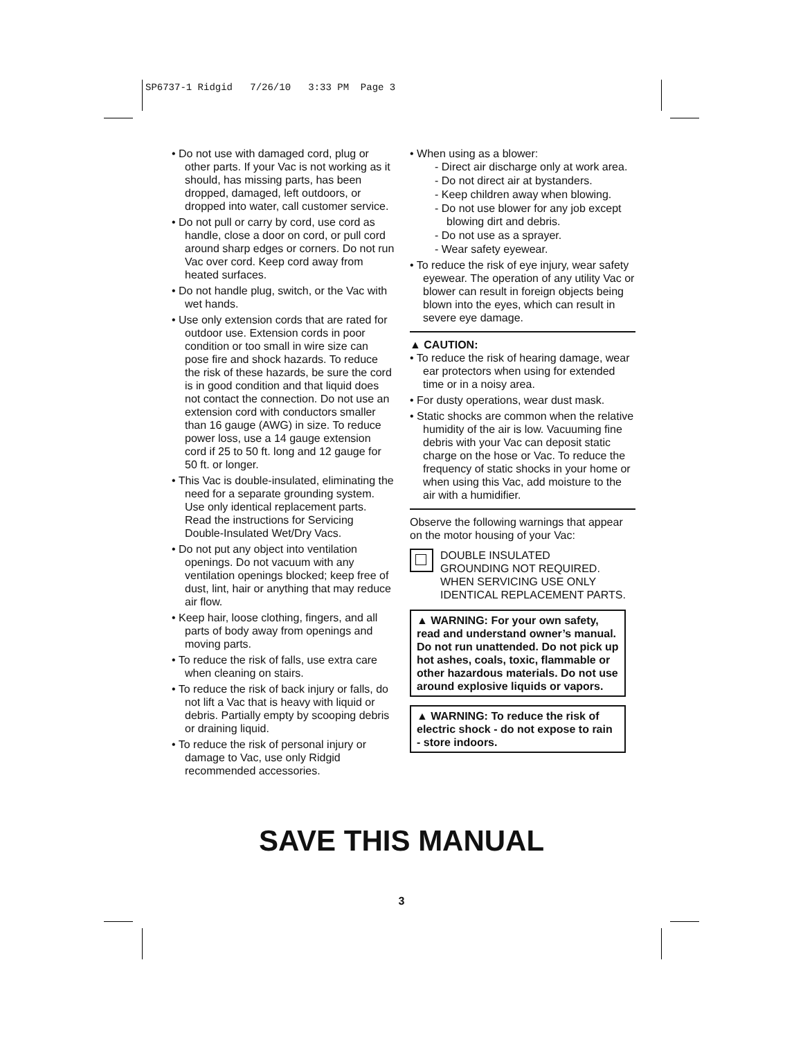SP6737-1 Ridgid 7/26/10 3:33 PM Page 3
• Do not use with damaged cord, plug or other parts. If your Vac is not working as it should, has missing parts, has been dropped, damaged, left outdoors, or dropped into water, call customer service.
• Do not pull or carry by cord, use cord as handle, close a door on cord, or pull cord around sharp edges or corners. Do not run Vac over cord. Keep cord away from heated surfaces.
• Do not handle plug, switch, or the Vac with wet hands.
• Use only extension cords that are rated for outdoor use. Extension cords in poor condition or too small in wire size can pose fire and shock hazards. To reduce the risk of these hazards, be sure the cord is in good condition and that liquid does not contact the connection. Do not use an extension cord with conductors smaller than 16 gauge (AWG) in size. To reduce power loss, use a 14 gauge extension cord if 25 to 50 ft. long and 12 gauge for 50 ft. or longer.
• This Vac is double-insulated, eliminating the need for a separate grounding system. Use only identical replacement parts. Read the instructions for Servicing Double-Insulated Wet/Dry Vacs.
• Do not put any object into ventilation openings. Do not vacuum with any ventilation openings blocked; keep free of dust, lint, hair or anything that may reduce air flow.
• Keep hair, loose clothing, fingers, and all parts of body away from openings and moving parts.
• To reduce the risk of falls, use extra care when cleaning on stairs.
• To reduce the risk of back injury or falls, do not lift a Vac that is heavy with liquid or debris. Partially empty by scooping debris or draining liquid.
• To reduce the risk of personal injury or damage to Vac, use only Ridgid recommended accessories.
• When using as a blower:
- Direct air discharge only at work area.
- Do not direct air at bystanders.
- Keep children away when blowing.
- Do not use blower for any job except blowing dirt and debris.
- Do not use as a sprayer.
- Wear safety eyewear.
• To reduce the risk of eye injury, wear safety eyewear. The operation of any utility Vac or blower can result in foreign objects being blown into the eyes, which can result in severe eye damage.
▲ CAUTION:
• To reduce the risk of hearing damage, wear ear protectors when using for extended time or in a noisy area.
• For dusty operations, wear dust mask.
• Static shocks are common when the relative humidity of the air is low. Vacuuming fine debris with your Vac can deposit static charge on the hose or Vac. To reduce the frequency of static shocks in your home or when using this Vac, add moisture to the air with a humidifier.
Observe the following warnings that appear on the motor housing of your Vac:
DOUBLE INSULATED
GROUNDING NOT REQUIRED.
WHEN SERVICING USE ONLY
IDENTICAL REPLACEMENT PARTS.
▲ WARNING: For your own safety, read and understand owner’s manual. Do not run unattended. Do not pick up hot ashes, coals, toxic, flammable or other hazardous materials. Do not use around explosive liquids or vapors.
▲ WARNING: To reduce the risk of electric shock - do not expose to rain - store indoors.
SAVE THIS MANUAL
3